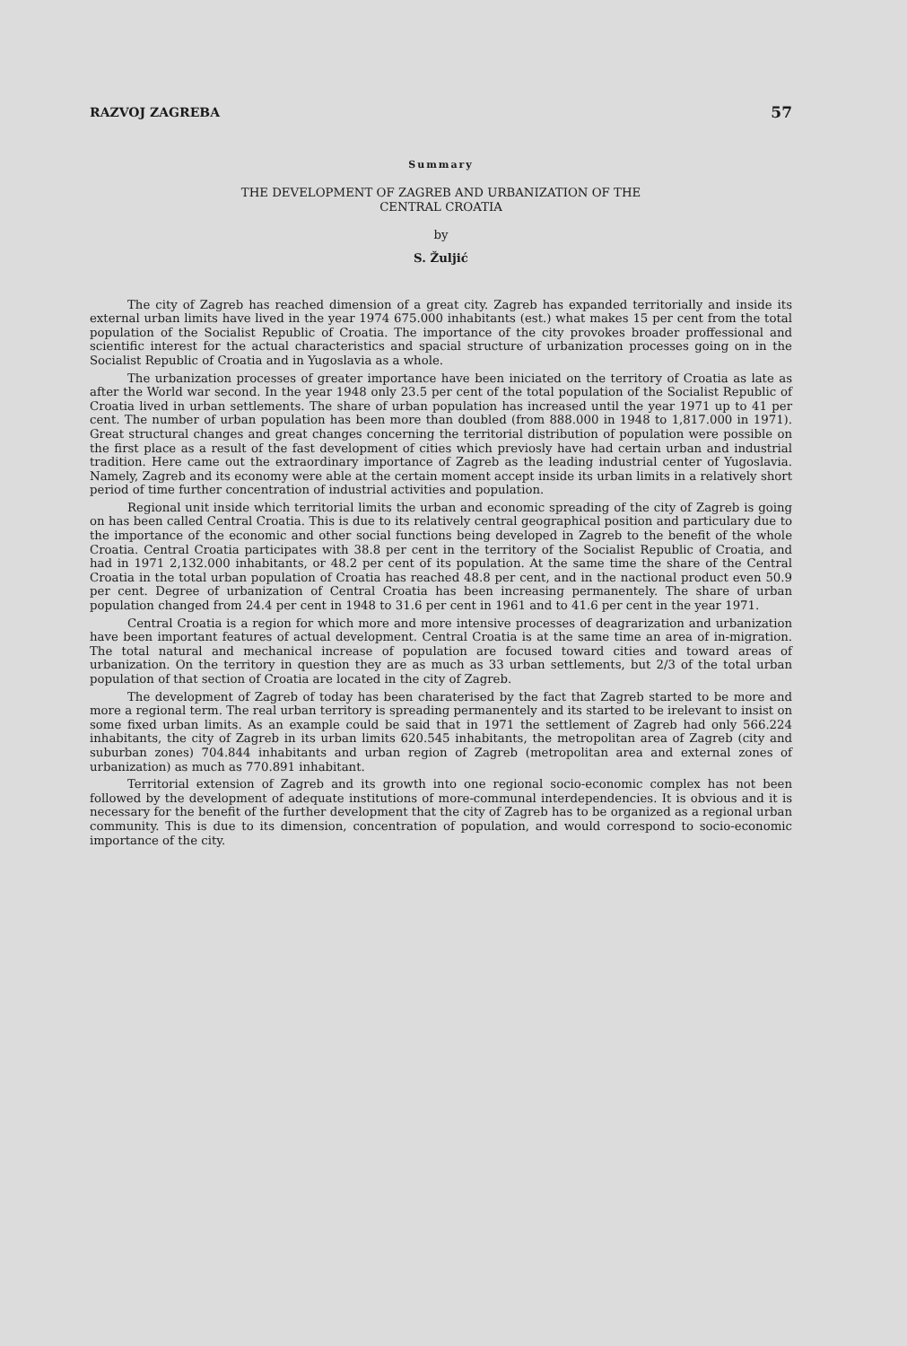RAZVOJ ZAGREBA 57
Summary
THE DEVELOPMENT OF ZAGREB AND URBANIZATION OF THE
CENTRAL CROATIA
by
S. Žuljić
The city of Zagreb has reached dimension of a great city. Zagreb has expanded territorially and inside its external urban limits have lived in the year 1974 675.000 inhabitants (est.) what makes 15 per cent from the total population of the Socialist Republic of Croatia. The importance of the city provokes broader proffessional and scientific interest for the actual characteristics and spacial structure of urbanization processes going on in the Socialist Republic of Croatia and in Yugoslavia as a whole.
The urbanization processes of greater importance have been iniciated on the territory of Croatia as late as after the World war second. In the year 1948 only 23.5 per cent of the total population of the Socialist Republic of Croatia lived in urban settlements. The share of urban population has increased until the year 1971 up to 41 per cent. The number of urban population has been more than doubled (from 888.000 in 1948 to 1,817.000 in 1971). Great structural changes and great changes concerning the territorial distribution of population were possible on the first place as a result of the fast development of cities which previosly have had certain urban and industrial tradition. Here came out the extraordinary importance of Zagreb as the leading industrial center of Yugoslavia. Namely, Zagreb and its economy were able at the certain moment accept inside its urban limits in a relatively short period of time further concentration of industrial activities and population.
Regional unit inside which territorial limits the urban and economic spreading of the city of Zagreb is going on has been called Central Croatia. This is due to its relatively central geographical position and particulary due to the importance of the economic and other social functions being developed in Zagreb to the benefit of the whole Croatia. Central Croatia participates with 38.8 per cent in the territory of the Socialist Republic of Croatia, and had in 1971 2,132.000 inhabitants, or 48.2 per cent of its population. At the same time the share of the Central Croatia in the total urban population of Croatia has reached 48.8 per cent, and in the nactional product even 50.9 per cent. Degree of urbanization of Central Croatia has been increasing permanentely. The share of urban population changed from 24.4 per cent in 1948 to 31.6 per cent in 1961 and to 41.6 per cent in the year 1971.
Central Croatia is a region for which more and more intensive processes of deagrarization and urbanization have been important features of actual development. Central Croatia is at the same time an area of in-migration. The total natural and mechanical increase of population are focused toward cities and toward areas of urbanization. On the territory in question they are as much as 33 urban settlements, but 2/3 of the total urban population of that section of Croatia are located in the city of Zagreb.
The development of Zagreb of today has been charaterised by the fact that Zagreb started to be more and more a regional term. The real urban territory is spreading permanentely and its started to be irelevant to insist on some fixed urban limits. As an example could be said that in 1971 the settlement of Zagreb had only 566.224 inhabitants, the city of Zagreb in its urban limits 620.545 inhabitants, the metropolitan area of Zagreb (city and suburban zones) 704.844 inhabitants and urban region of Zagreb (metropolitan area and external zones of urbanization) as much as 770.891 inhabitant.
Territorial extension of Zagreb and its growth into one regional socio-economic complex has not been followed by the development of adequate institutions of more-communal interdependencies. It is obvious and it is necessary for the benefit of the further development that the city of Zagreb has to be organized as a regional urban community. This is due to its dimension, concentration of population, and would correspond to socio-economic importance of the city.